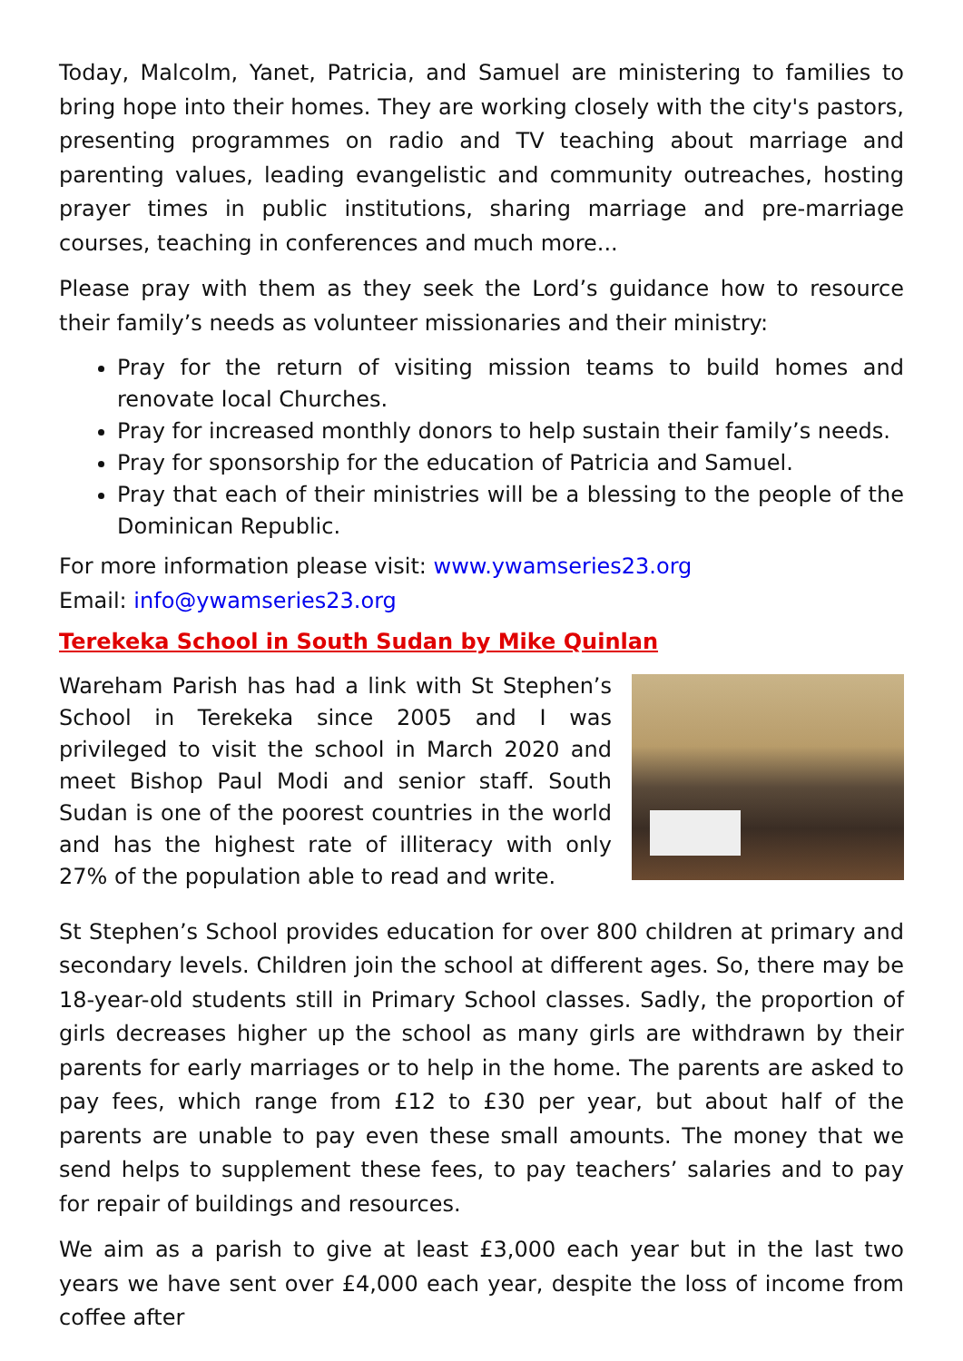Today, Malcolm, Yanet, Patricia, and Samuel are ministering to families to bring hope into their homes. They are working closely with the city's pastors, presenting programmes on radio and TV teaching about marriage and parenting values, leading evangelistic and community outreaches, hosting prayer times in public institutions, sharing marriage and pre-marriage courses, teaching in conferences and much more...
Please pray with them as they seek the Lord’s guidance how to resource their family’s needs as volunteer missionaries and their ministry:
Pray for the return of visiting mission teams to build homes and renovate local Churches.
Pray for increased monthly donors to help sustain their family’s needs.
Pray for sponsorship for the education of Patricia and Samuel.
Pray that each of their ministries will be a blessing to the people of the Dominican Republic.
For more information please visit: www.ywamseries23.org
Email: info@ywamseries23.org
Terekeka School in South Sudan by Mike Quinlan
Wareham Parish has had a link with St Stephen’s School in Terekeka since 2005 and I was privileged to visit the school in March 2020 and meet Bishop Paul Modi and senior staff. South Sudan is one of the poorest countries in the world and has the highest rate of illiteracy with only 27% of the population able to read and write.
St Stephen’s School provides education for over 800 children at primary and secondary levels. Children join the school at different ages. So, there may be 18-year-old students still in Primary School classes. Sadly, the proportion of girls decreases higher up the school as many girls are withdrawn by their parents for early marriages or to help in the home. The parents are asked to pay fees, which range from £12 to £30 per year, but about half of the parents are unable to pay even these small amounts. The money that we send helps to supplement these fees, to pay teachers’ salaries and to pay for repair of buildings and resources.
We aim as a parish to give at least £3,000 each year but in the last two years we have sent over £4,000 each year, despite the loss of income from coffee after